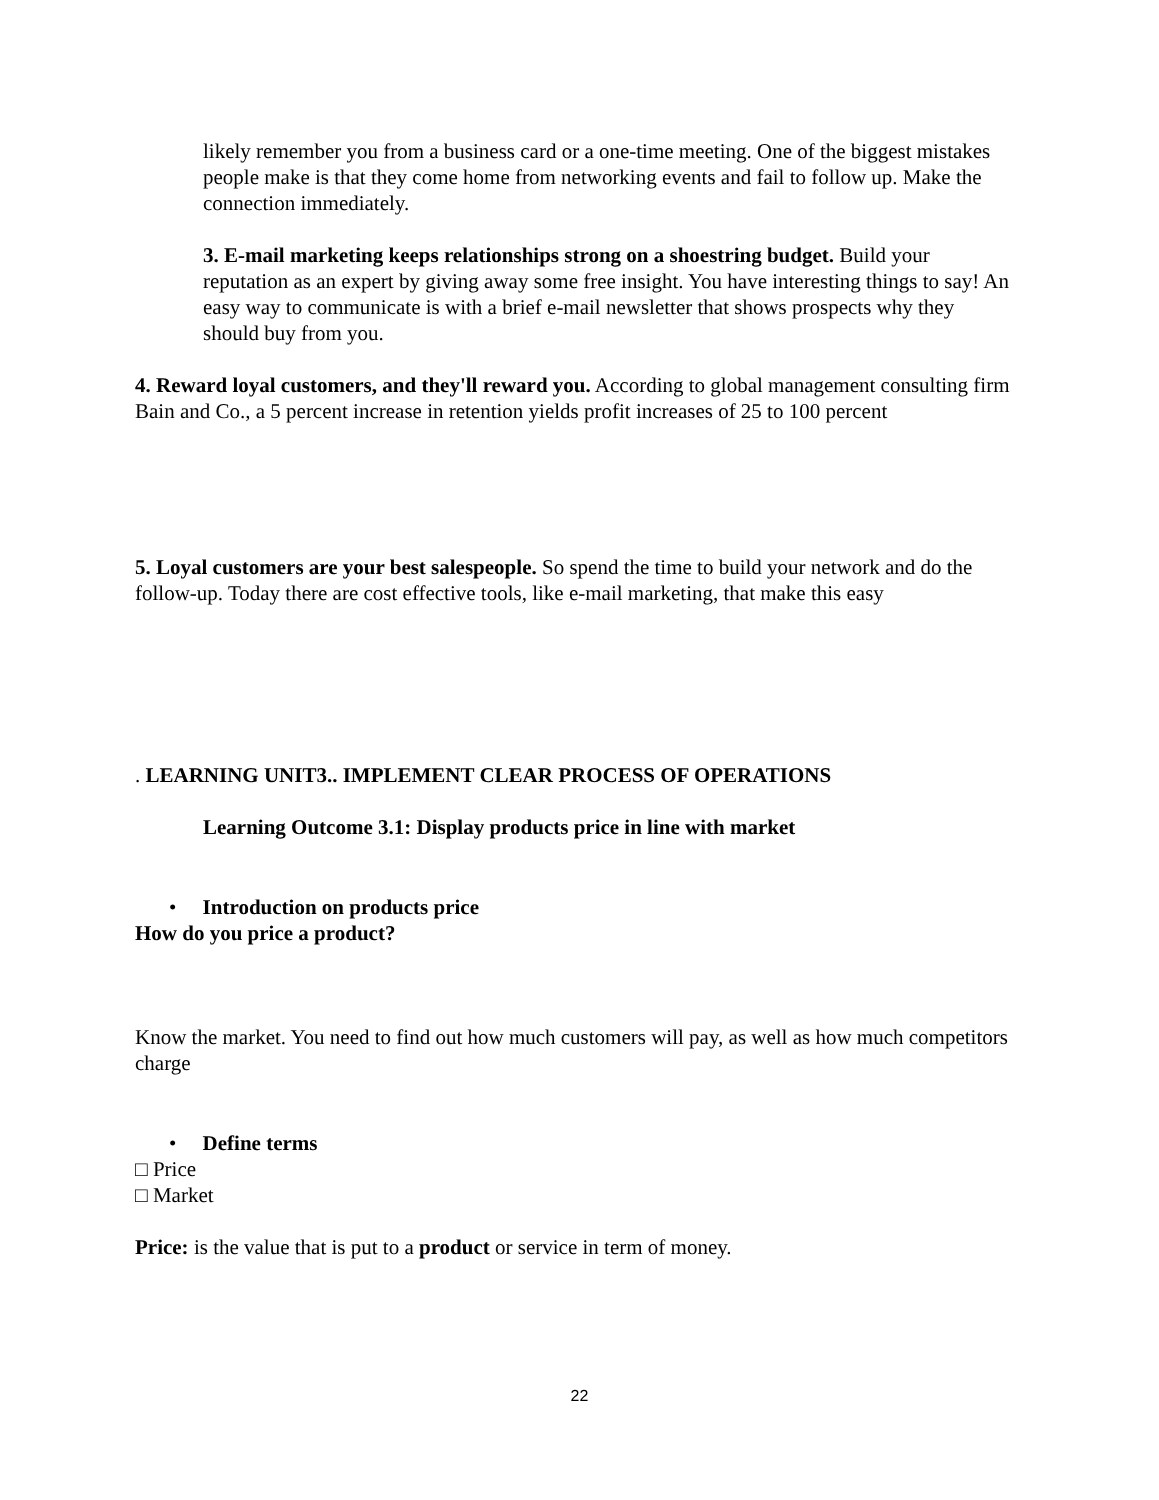likely remember you from a business card or a one-time meeting. One of the biggest mistakes people make is that they come home from networking events and fail to follow up. Make the connection immediately.
3. E-mail marketing keeps relationships strong on a shoestring budget. Build your reputation as an expert by giving away some free insight. You have interesting things to say! An easy way to communicate is with a brief e-mail newsletter that shows prospects why they should buy from you.
4. Reward loyal customers, and they'll reward you. According to global management consulting firm Bain and Co., a 5 percent increase in retention yields profit increases of 25 to 100 percent
5. Loyal customers are your best salespeople. So spend the time to build your network and do the follow-up. Today there are cost effective tools, like e-mail marketing, that make this easy
. LEARNING UNIT3.. IMPLEMENT CLEAR PROCESS OF OPERATIONS
Learning Outcome 3.1: Display products price in line with market
• Introduction on products price
How do you price a product?
Know the market. You need to find out how much customers will pay, as well as how much competitors charge
• Define terms
□ Price
□ Market
Price: is the value that is put to a product or service in term of money.
22